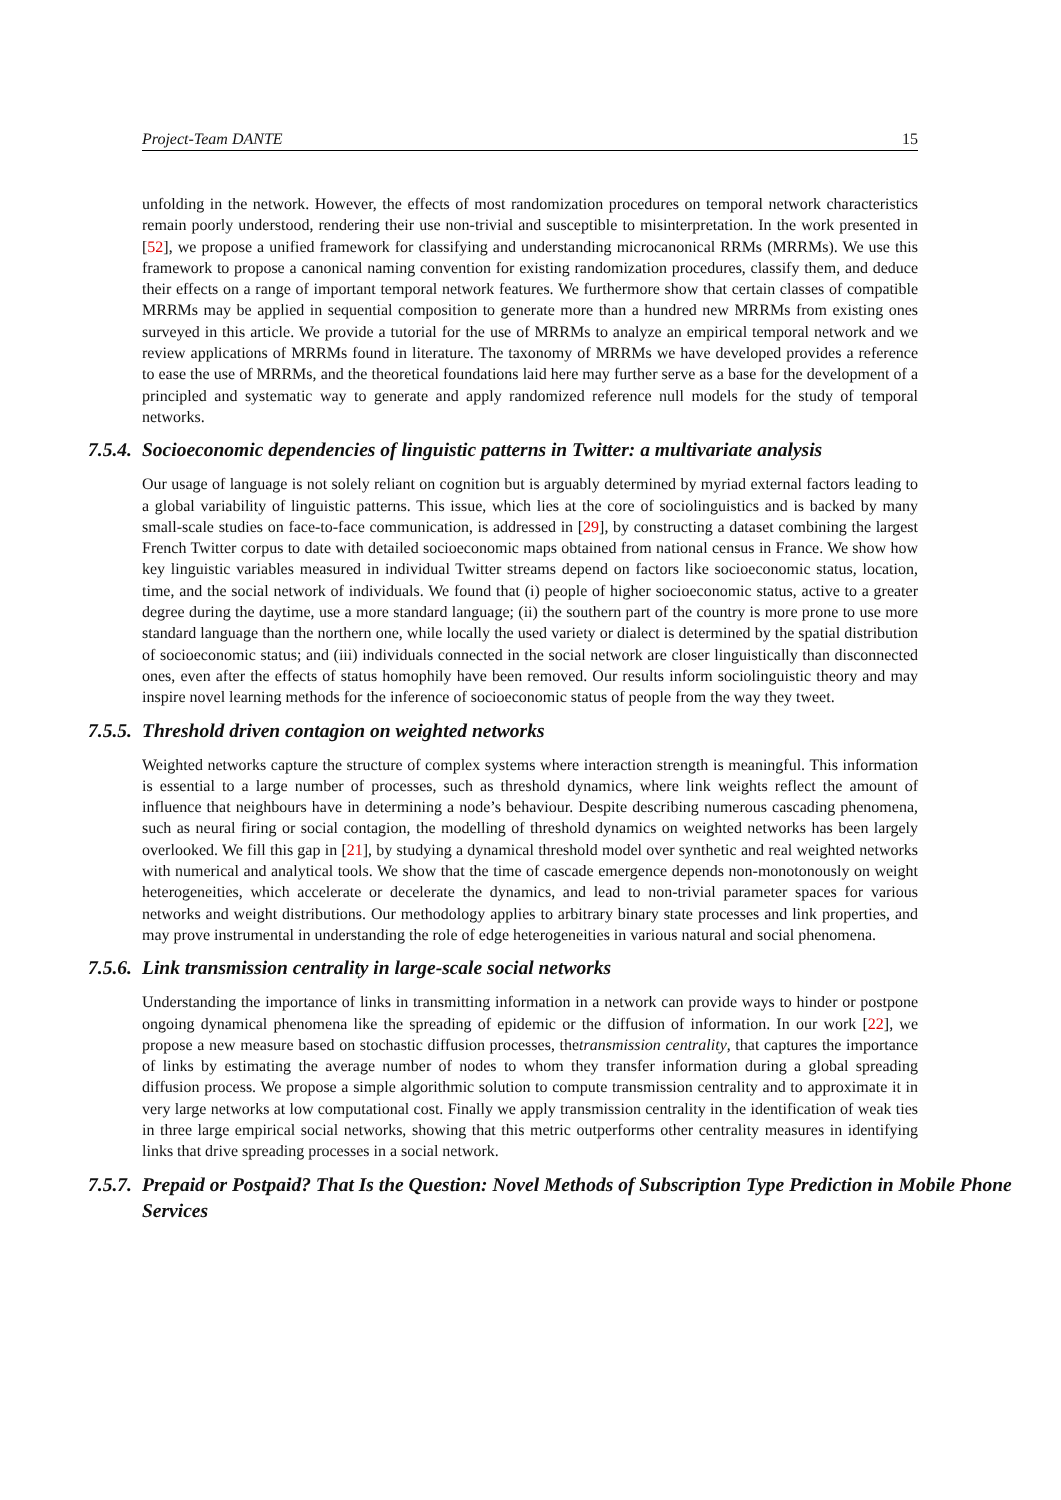Project-Team DANTE 15
unfolding in the network. However, the effects of most randomization procedures on temporal network characteristics remain poorly understood, rendering their use non-trivial and susceptible to misinterpretation. In the work presented in [52], we propose a unified framework for classifying and understanding microcanonical RRMs (MRRMs). We use this framework to propose a canonical naming convention for existing randomization procedures, classify them, and deduce their effects on a range of important temporal network features. We furthermore show that certain classes of compatible MRRMs may be applied in sequential composition to generate more than a hundred new MRRMs from existing ones surveyed in this article. We provide a tutorial for the use of MRRMs to analyze an empirical temporal network and we review applications of MRRMs found in literature. The taxonomy of MRRMs we have developed provides a reference to ease the use of MRRMs, and the theoretical foundations laid here may further serve as a base for the development of a principled and systematic way to generate and apply randomized reference null models for the study of temporal networks.
7.5.4. Socioeconomic dependencies of linguistic patterns in Twitter: a multivariate analysis
Our usage of language is not solely reliant on cognition but is arguably determined by myriad external factors leading to a global variability of linguistic patterns. This issue, which lies at the core of sociolinguistics and is backed by many small-scale studies on face-to-face communication, is addressed in [29], by constructing a dataset combining the largest French Twitter corpus to date with detailed socioeconomic maps obtained from national census in France. We show how key linguistic variables measured in individual Twitter streams depend on factors like socioeconomic status, location, time, and the social network of individuals. We found that (i) people of higher socioeconomic status, active to a greater degree during the daytime, use a more standard language; (ii) the southern part of the country is more prone to use more standard language than the northern one, while locally the used variety or dialect is determined by the spatial distribution of socioeconomic status; and (iii) individuals connected in the social network are closer linguistically than disconnected ones, even after the effects of status homophily have been removed. Our results inform sociolinguistic theory and may inspire novel learning methods for the inference of socioeconomic status of people from the way they tweet.
7.5.5. Threshold driven contagion on weighted networks
Weighted networks capture the structure of complex systems where interaction strength is meaningful. This information is essential to a large number of processes, such as threshold dynamics, where link weights reflect the amount of influence that neighbours have in determining a node’s behaviour. Despite describing numerous cascading phenomena, such as neural firing or social contagion, the modelling of threshold dynamics on weighted networks has been largely overlooked. We fill this gap in [21], by studying a dynamical threshold model over synthetic and real weighted networks with numerical and analytical tools. We show that the time of cascade emergence depends non-monotonously on weight heterogeneities, which accelerate or decelerate the dynamics, and lead to non-trivial parameter spaces for various networks and weight distributions. Our methodology applies to arbitrary binary state processes and link properties, and may prove instrumental in understanding the role of edge heterogeneities in various natural and social phenomena.
7.5.6. Link transmission centrality in large-scale social networks
Understanding the importance of links in transmitting information in a network can provide ways to hinder or postpone ongoing dynamical phenomena like the spreading of epidemic or the diffusion of information. In our work [22], we propose a new measure based on stochastic diffusion processes, thetransmission centrality, that captures the importance of links by estimating the average number of nodes to whom they transfer information during a global spreading diffusion process. We propose a simple algorithmic solution to compute transmission centrality and to approximate it in very large networks at low computational cost. Finally we apply transmission centrality in the identification of weak ties in three large empirical social networks, showing that this metric outperforms other centrality measures in identifying links that drive spreading processes in a social network.
7.5.7. Prepaid or Postpaid? That Is the Question: Novel Methods of Subscription Type Prediction in Mobile Phone Services